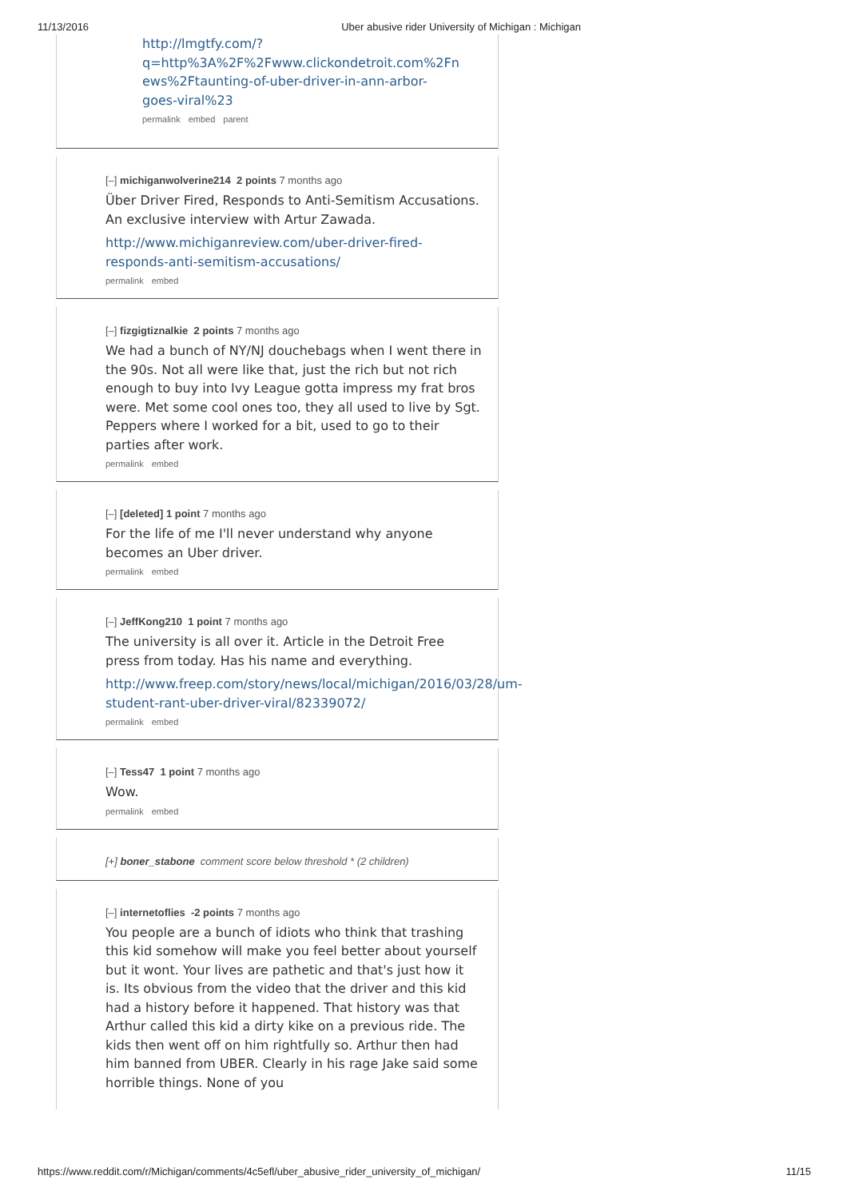11/13/2016 Uber abusive rider University of Michigan : Michigan
http://lmgtfy.com/?
q=http%3A%2F%2Fwww.clickondetroit.com%2Fn
ews%2Ftaunting-of-uber-driver-in-ann-arbor-
goes-viral%23
permalink embed parent
[–] michiganwolverine214 2 points 7 months ago
Über Driver Fired, Responds to Anti-Semitism Accusations. An exclusive interview with Artur Zawada.
http://www.michiganreview.com/uber-driver-fired-responds-anti-semitism-accusations/
permalink embed
[–] fizgigtiznalkie 2 points 7 months ago
We had a bunch of NY/NJ douchebags when I went there in the 90s. Not all were like that, just the rich but not rich enough to buy into Ivy League gotta impress my frat bros were. Met some cool ones too, they all used to live by Sgt. Peppers where I worked for a bit, used to go to their parties after work.
permalink embed
[–] [deleted] 1 point 7 months ago
For the life of me I'll never understand why anyone becomes an Uber driver.
permalink embed
[–] JeffKong210 1 point 7 months ago
The university is all over it. Article in the Detroit Free press from today. Has his name and everything.
http://www.freep.com/story/news/local/michigan/2016/03/28/um-student-rant-uber-driver-viral/82339072/
permalink embed
[–] Tess47 1 point 7 months ago
Wow.
permalink embed
[+] boner_stabone comment score below threshold * (2 children)
[–] internetoflies -2 points 7 months ago
You people are a bunch of idiots who think that trashing this kid somehow will make you feel better about yourself but it wont. Your lives are pathetic and that's just how it is. Its obvious from the video that the driver and this kid had a history before it happened. That history was that Arthur called this kid a dirty kike on a previous ride. The kids then went off on him rightfully so. Arthur then had him banned from UBER. Clearly in his rage Jake said some horrible things. None of you
https://www.reddit.com/r/Michigan/comments/4c5efl/uber_abusive_rider_university_of_michigan/ 11/15